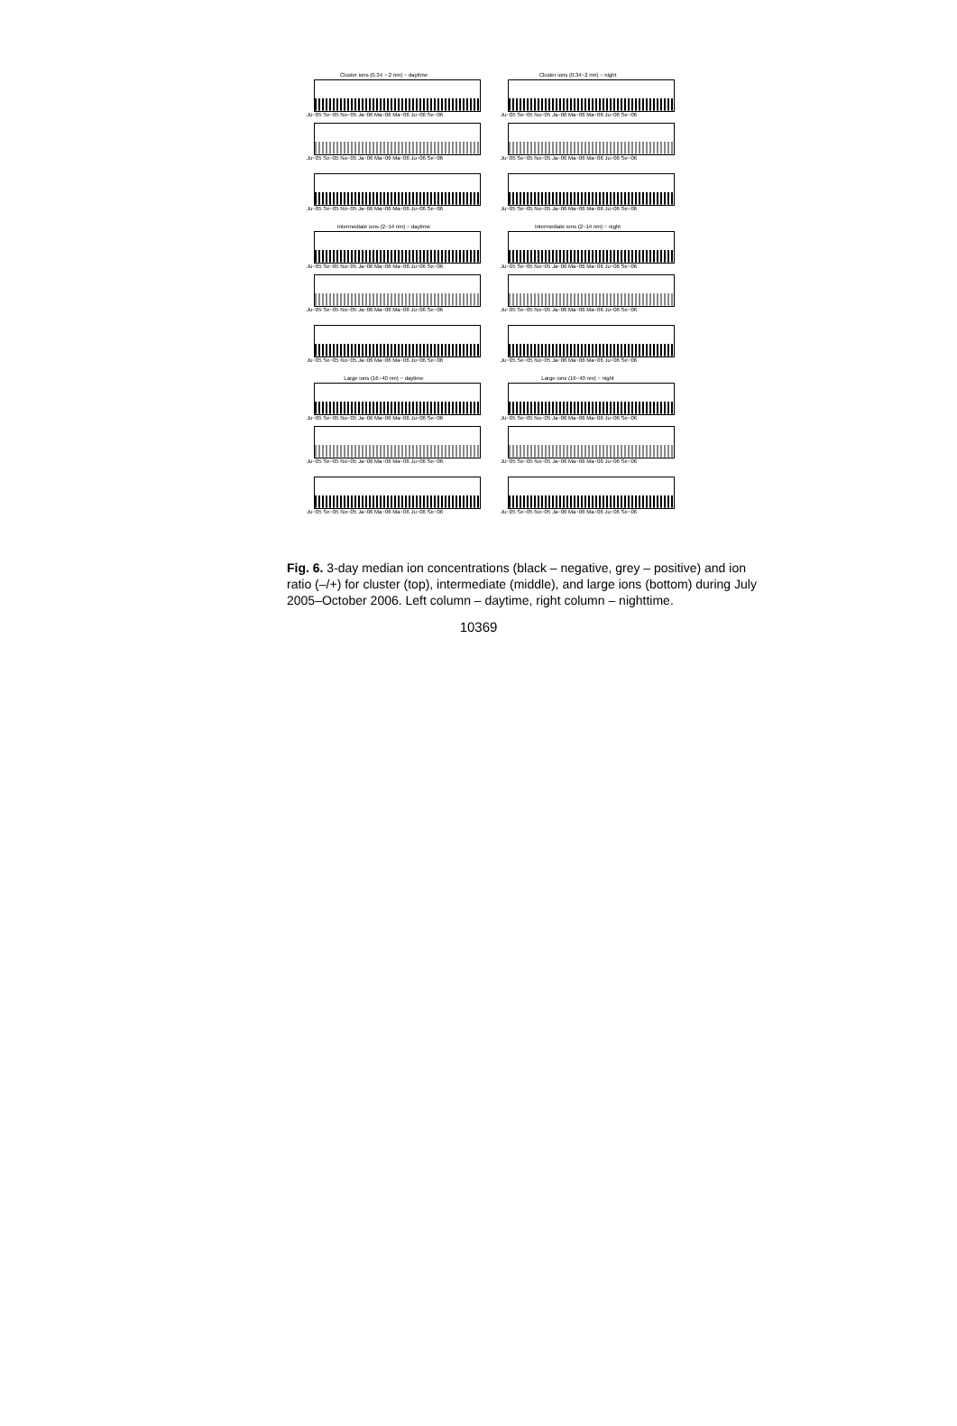Cluster ions (0.34 − 2 nm) − daytime
Ju−05 Se−05 No−05 Ja−06 Ma−06 Ma−06 Ju−06 Se−06
Cluster ions (0.34−2 nm) − night
Ju−05 Se−05 No−05 Ja−06 Ma−06 Ma−06 Ju−06 Se−06
Ju−05 Se−05 No−05 Ja−06 Ma−06 Ma−06 Ju−06 Se−06
Ju−05 Se−05 No−05 Ja−06 Ma−06 Ma−06 Ju−06 Se−06
Ju−05 Se−05 No−05 Ja−06 Ma−06 Ma−06 Ju−06 Se−06
Ju−05 Se−05 No−05 Ja−06 Ma−06 Ma−06 Ju−06 Se−06
Intermediate ions (2−14 nm) − daytime
Ju−05 Se−05 No−05 Ja−06 Ma−06 Ma−06 Ju−06 Se−06
Intermediate ions (2−14 nm) − night
Ju−05 Se−05 No−05 Ja−06 Ma−06 Ma−06 Ju−06 Se−06
Ju−05 Se−05 No−05 Ja−06 Ma−06 Ma−06 Ju−06 Se−06
Ju−05 Se−05 No−05 Ja−06 Ma−06 Ma−06 Ju−06 Se−06
Ju−05 Se−05 No−05 Ja−06 Ma−06 Ma−06 Ju−06 Se−06
Ju−05 Se−05 No−05 Ja−06 Ma−06 Ma−06 Ju−06 Se−06
Large ions (16−40 nm) − daytime
Ju−05 Se−05 No−05 Ja−06 Ma−06 Ma−06 Ju−06 Se−06
Large ions (16−40 nm) − night
Ju−05 Se−05 No−05 Ja−06 Ma−06 Ma−06 Ju−06 Se−06
Ju−05 Se−05 No−05 Ja−06 Ma−06 Ma−06 Ju−06 Se−06
Ju−05 Se−05 No−05 Ja−06 Ma−06 Ma−06 Ju−06 Se−06
Ju−05 Se−05 No−05 Ja−06 Ma−06 Ma−06 Ju−06 Se−06
Ju−05 Se−05 No−05 Ja−06 Ma−06 Ma−06 Ju−06 Se−06
Fig. 6. 3-day median ion concentrations (black – negative, grey – positive) and ion ratio (–/+) for cluster (top), intermediate (middle), and large ions (bottom) during July 2005–October 2006. Left column – daytime, right column – nighttime.
10369